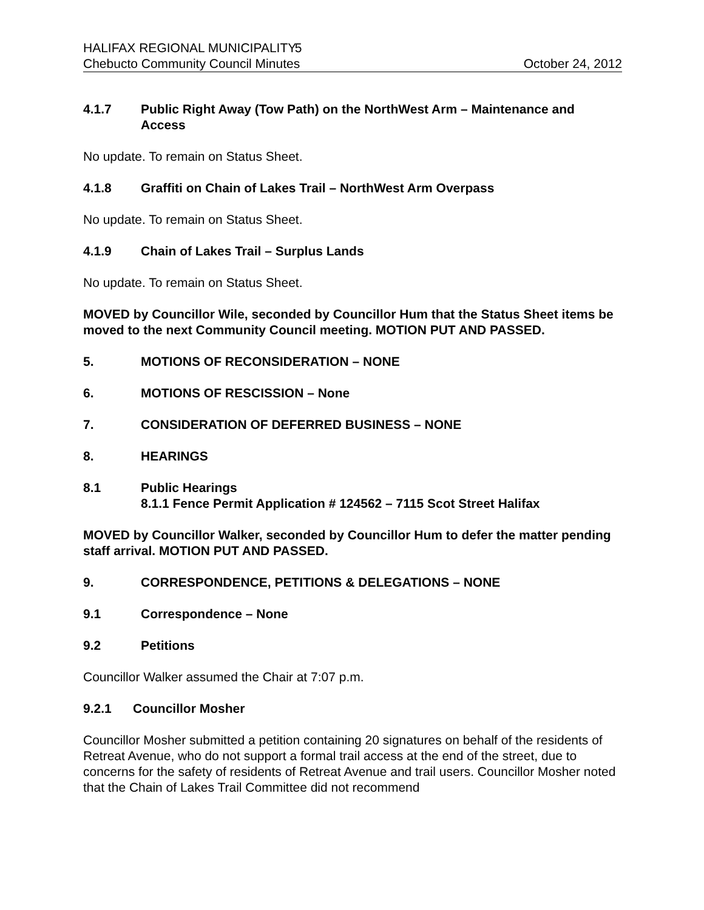HALIFAX REGIONAL MUNICIPALITY 5
Chebucto Community Council Minutes October 24, 2012
4.1.7 Public Right Away (Tow Path) on the NorthWest Arm – Maintenance and Access
No update. To remain on Status Sheet.
4.1.8 Graffiti on Chain of Lakes Trail – NorthWest Arm Overpass
No update. To remain on Status Sheet.
4.1.9 Chain of Lakes Trail – Surplus Lands
No update. To remain on Status Sheet.
MOVED by Councillor Wile, seconded by Councillor Hum that the Status Sheet items be moved to the next Community Council meeting. MOTION PUT AND PASSED.
5. MOTIONS OF RECONSIDERATION – NONE
6. MOTIONS OF RESCISSION – None
7. CONSIDERATION OF DEFERRED BUSINESS – NONE
8. HEARINGS
8.1 Public Hearings
8.1.1 Fence Permit Application # 124562 – 7115 Scot Street Halifax
MOVED by Councillor Walker, seconded by Councillor Hum to defer the matter pending staff arrival. MOTION PUT AND PASSED.
9. CORRESPONDENCE, PETITIONS & DELEGATIONS – NONE
9.1 Correspondence – None
9.2 Petitions
Councillor Walker assumed the Chair at 7:07 p.m.
9.2.1 Councillor Mosher
Councillor Mosher submitted a petition containing 20 signatures on behalf of the residents of Retreat Avenue, who do not support a formal trail access at the end of the street, due to concerns for the safety of residents of Retreat Avenue and trail users. Councillor Mosher noted that the Chain of Lakes Trail Committee did not recommend